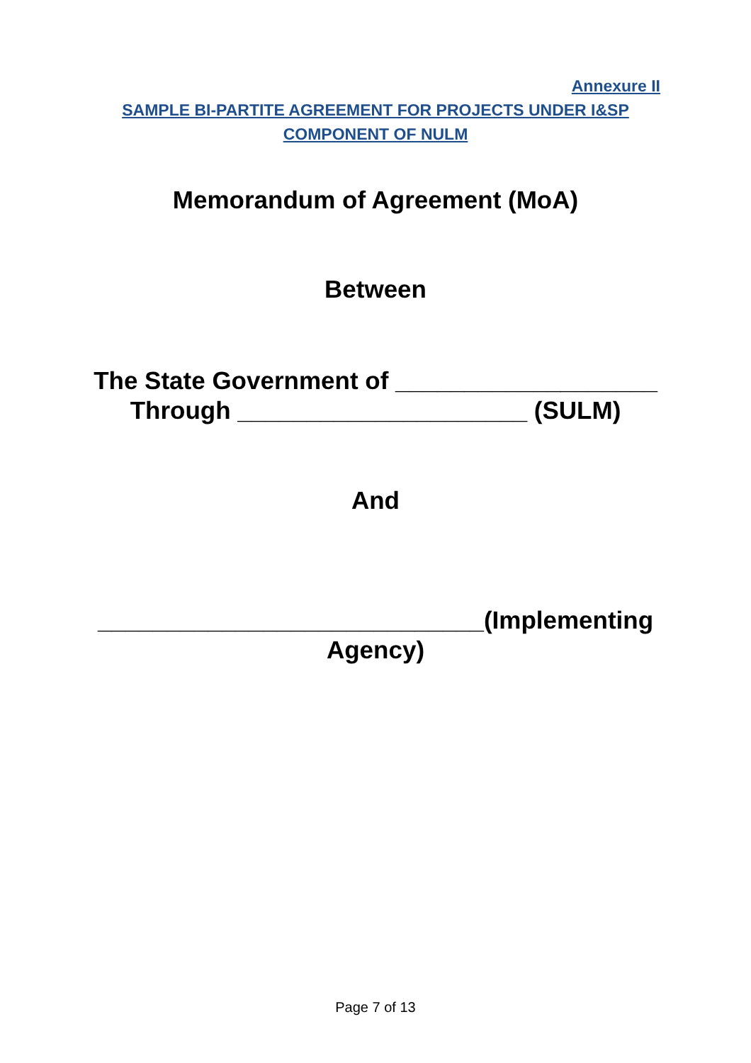Annexure II
SAMPLE BI-PARTITE AGREEMENT FOR PROJECTS UNDER I&SP
COMPONENT OF NULM
Memorandum of Agreement (MoA)
Between
The State Government of ___________________
Through _____________________ (SULM)
And
____________________________(Implementing
Agency)
Page 7 of 13